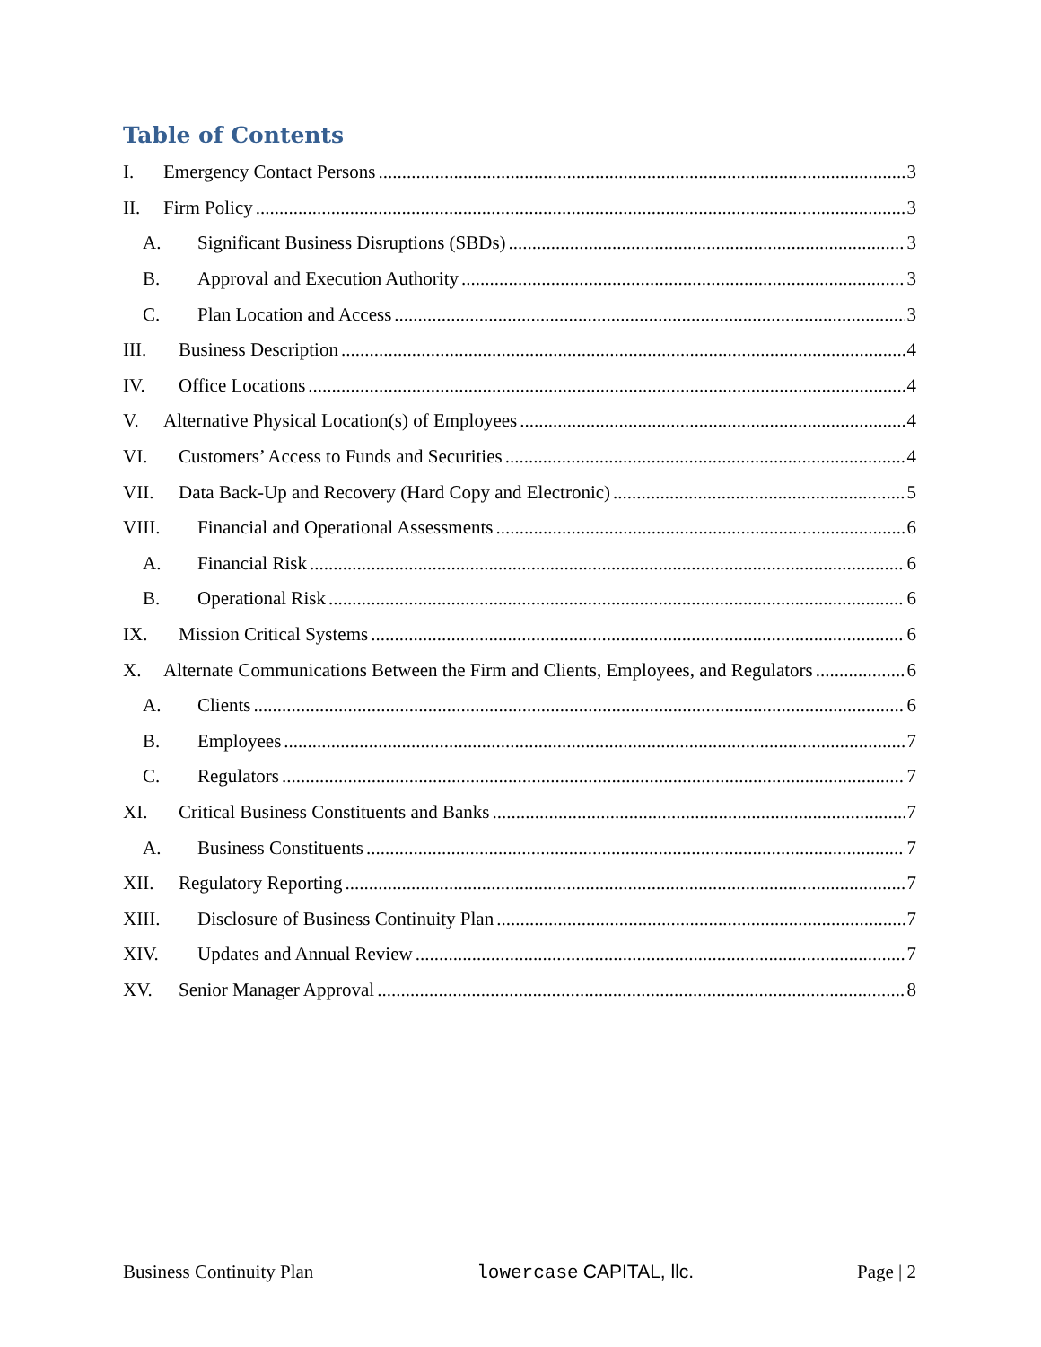Table of Contents
I. Emergency Contact Persons 3
II. Firm Policy 3
A. Significant Business Disruptions (SBDs) 3
B. Approval and Execution Authority 3
C. Plan Location and Access 3
III. Business Description 4
IV. Office Locations 4
V. Alternative Physical Location(s) of Employees 4
VI. Customers’ Access to Funds and Securities 4
VII. Data Back-Up and Recovery (Hard Copy and Electronic) 5
VIII. Financial and Operational Assessments 6
A. Financial Risk 6
B. Operational Risk 6
IX. Mission Critical Systems 6
X. Alternate Communications Between the Firm and Clients, Employees, and Regulators 6
A. Clients 6
B. Employees 7
C. Regulators 7
XI. Critical Business Constituents and Banks 7
A. Business Constituents 7
XII. Regulatory Reporting 7
XIII. Disclosure of Business Continuity Plan 7
XIV. Updates and Annual Review 7
XV. Senior Manager Approval 8
Business Continuity Plan lowercase CAPITAL, llc. Page | 2